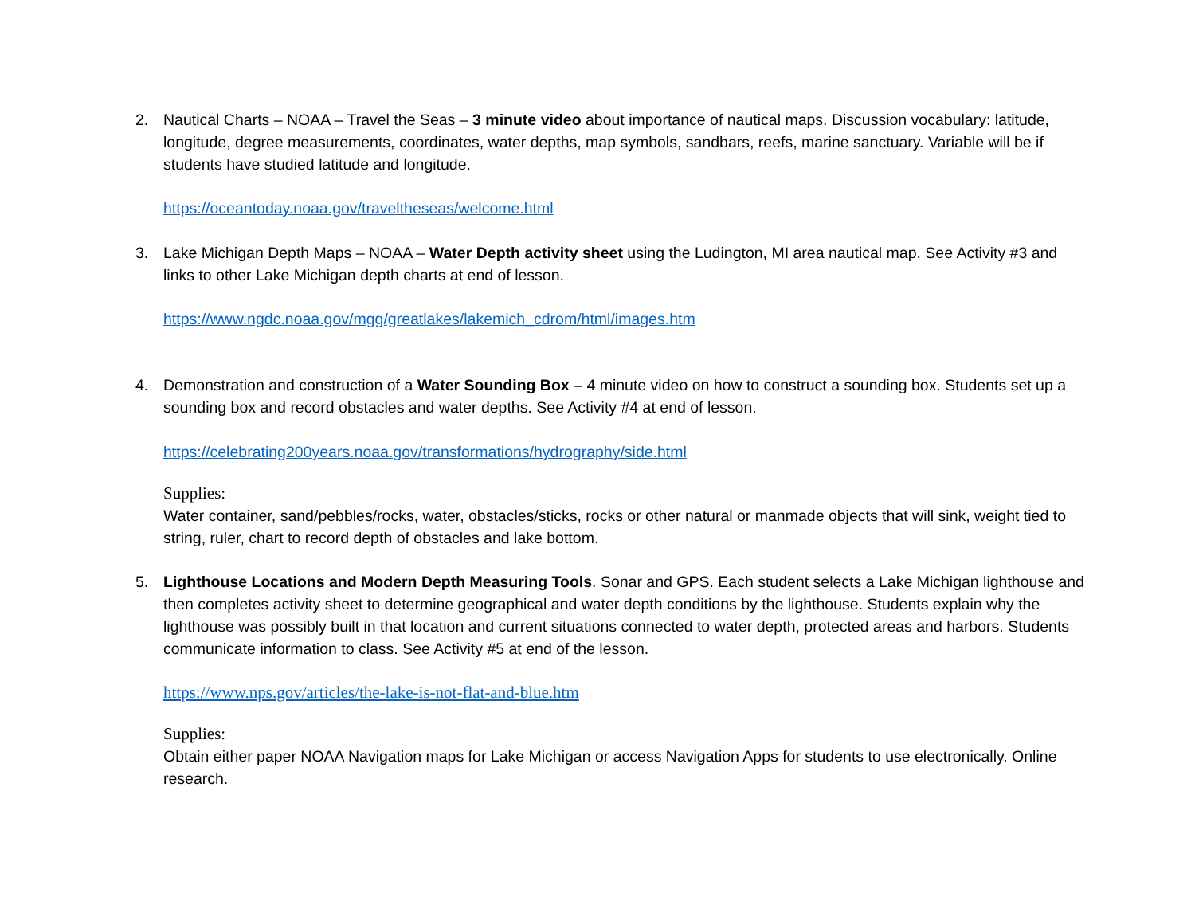2. Nautical Charts – NOAA – Travel the Seas – 3 minute video about importance of nautical maps. Discussion vocabulary: latitude, longitude, degree measurements, coordinates, water depths, map symbols, sandbars, reefs, marine sanctuary. Variable will be if students have studied latitude and longitude.
https://oceantoday.noaa.gov/traveltheseas/welcome.html
3. Lake Michigan Depth Maps – NOAA – Water Depth activity sheet using the Ludington, MI area nautical map. See Activity #3 and links to other Lake Michigan depth charts at end of lesson.
https://www.ngdc.noaa.gov/mgg/greatlakes/lakemich_cdrom/html/images.htm
4. Demonstration and construction of a Water Sounding Box – 4 minute video on how to construct a sounding box. Students set up a sounding box and record obstacles and water depths. See Activity #4 at end of lesson.
https://celebrating200years.noaa.gov/transformations/hydrography/side.html
Supplies:
Water container, sand/pebbles/rocks, water, obstacles/sticks, rocks or other natural or manmade objects that will sink, weight tied to string, ruler, chart to record depth of obstacles and lake bottom.
5. Lighthouse Locations and Modern Depth Measuring Tools. Sonar and GPS. Each student selects a Lake Michigan lighthouse and then completes activity sheet to determine geographical and water depth conditions by the lighthouse. Students explain why the lighthouse was possibly built in that location and current situations connected to water depth, protected areas and harbors. Students communicate information to class. See Activity #5 at end of the lesson.
https://www.nps.gov/articles/the-lake-is-not-flat-and-blue.htm
Supplies:
Obtain either paper NOAA Navigation maps for Lake Michigan or access Navigation Apps for students to use electronically. Online research.